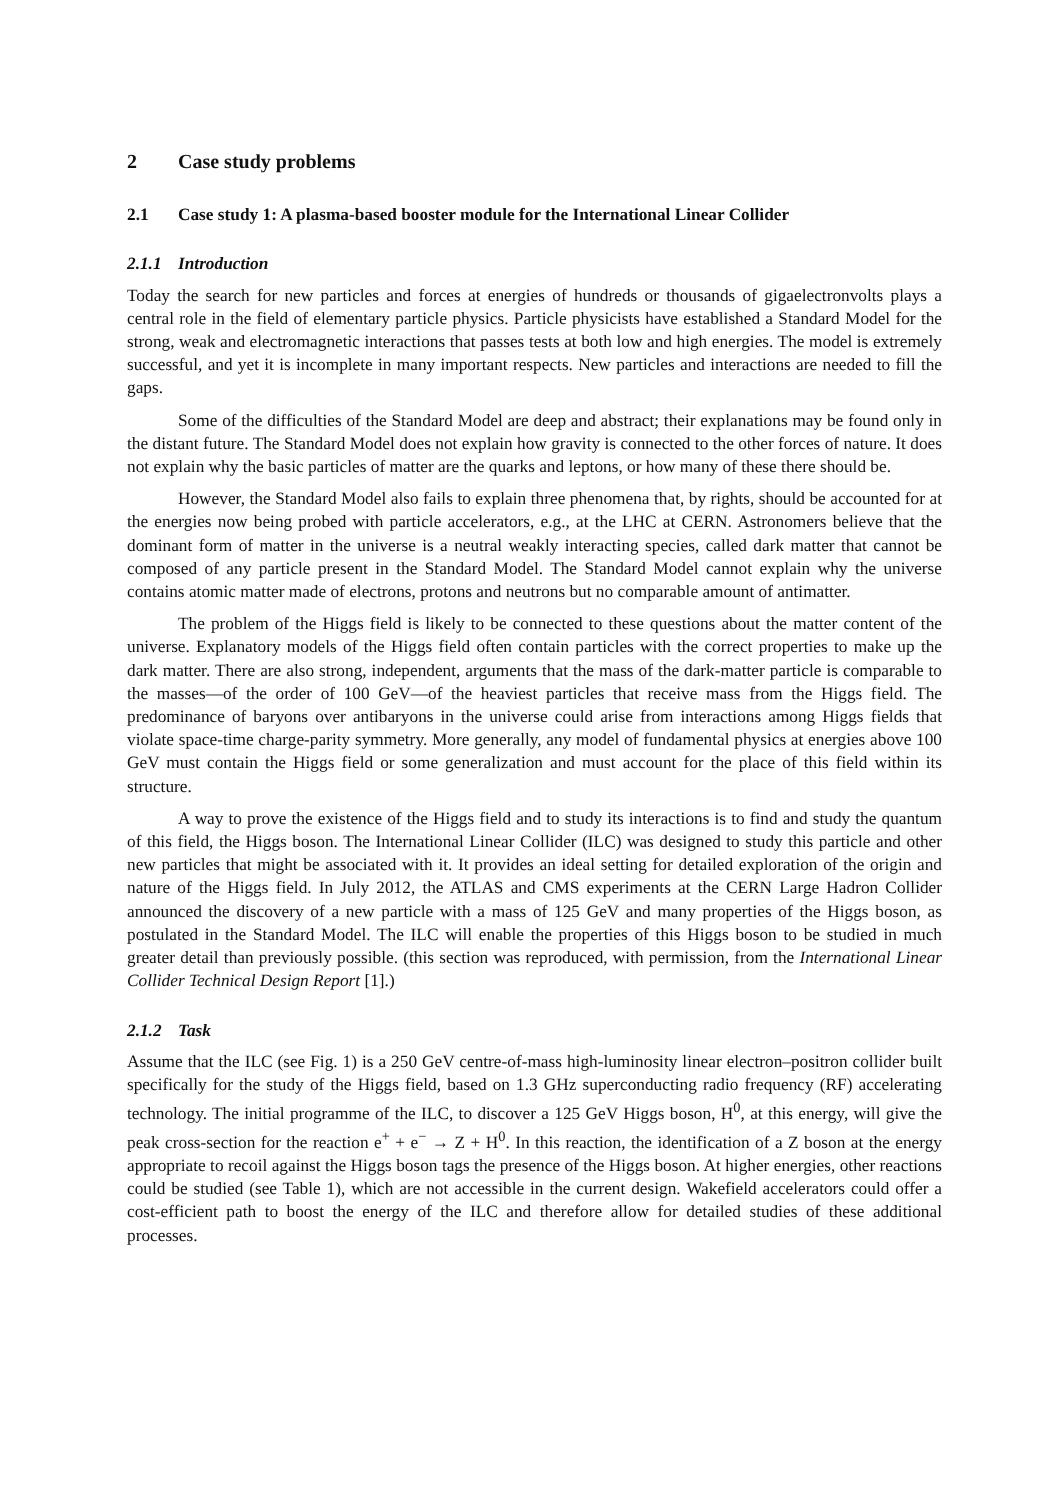2 Case study problems
2.1 Case study 1: A plasma-based booster module for the International Linear Collider
2.1.1 Introduction
Today the search for new particles and forces at energies of hundreds or thousands of gigaelectronvolts plays a central role in the field of elementary particle physics. Particle physicists have established a Standard Model for the strong, weak and electromagnetic interactions that passes tests at both low and high energies. The model is extremely successful, and yet it is incomplete in many important respects. New particles and interactions are needed to fill the gaps.
Some of the difficulties of the Standard Model are deep and abstract; their explanations may be found only in the distant future. The Standard Model does not explain how gravity is connected to the other forces of nature. It does not explain why the basic particles of matter are the quarks and leptons, or how many of these there should be.
However, the Standard Model also fails to explain three phenomena that, by rights, should be accounted for at the energies now being probed with particle accelerators, e.g., at the LHC at CERN. Astronomers believe that the dominant form of matter in the universe is a neutral weakly interacting species, called dark matter that cannot be composed of any particle present in the Standard Model. The Standard Model cannot explain why the universe contains atomic matter made of electrons, protons and neutrons but no comparable amount of antimatter.
The problem of the Higgs field is likely to be connected to these questions about the matter content of the universe. Explanatory models of the Higgs field often contain particles with the correct properties to make up the dark matter. There are also strong, independent, arguments that the mass of the dark-matter particle is comparable to the masses—of the order of 100 GeV—of the heaviest particles that receive mass from the Higgs field. The predominance of baryons over antibaryons in the universe could arise from interactions among Higgs fields that violate space-time charge-parity symmetry. More generally, any model of fundamental physics at energies above 100 GeV must contain the Higgs field or some generalization and must account for the place of this field within its structure.
A way to prove the existence of the Higgs field and to study its interactions is to find and study the quantum of this field, the Higgs boson. The International Linear Collider (ILC) was designed to study this particle and other new particles that might be associated with it. It provides an ideal setting for detailed exploration of the origin and nature of the Higgs field. In July 2012, the ATLAS and CMS experiments at the CERN Large Hadron Collider announced the discovery of a new particle with a mass of 125 GeV and many properties of the Higgs boson, as postulated in the Standard Model. The ILC will enable the properties of this Higgs boson to be studied in much greater detail than previously possible. (this section was reproduced, with permission, from the International Linear Collider Technical Design Report [1].)
2.1.2 Task
Assume that the ILC (see Fig. 1) is a 250 GeV centre-of-mass high-luminosity linear electron–positron collider built specifically for the study of the Higgs field, based on 1.3 GHz superconducting radio frequency (RF) accelerating technology. The initial programme of the ILC, to discover a 125 GeV Higgs boson, H<sup>0</sup>, at this energy, will give the peak cross-section for the reaction e<sup>+</sup> + e<sup>−</sup> → Z + H<sup>0</sup>. In this reaction, the identification of a Z boson at the energy appropriate to recoil against the Higgs boson tags the presence of the Higgs boson. At higher energies, other reactions could be studied (see Table 1), which are not accessible in the current design. Wakefield accelerators could offer a cost-efficient path to boost the energy of the ILC and therefore allow for detailed studies of these additional processes.